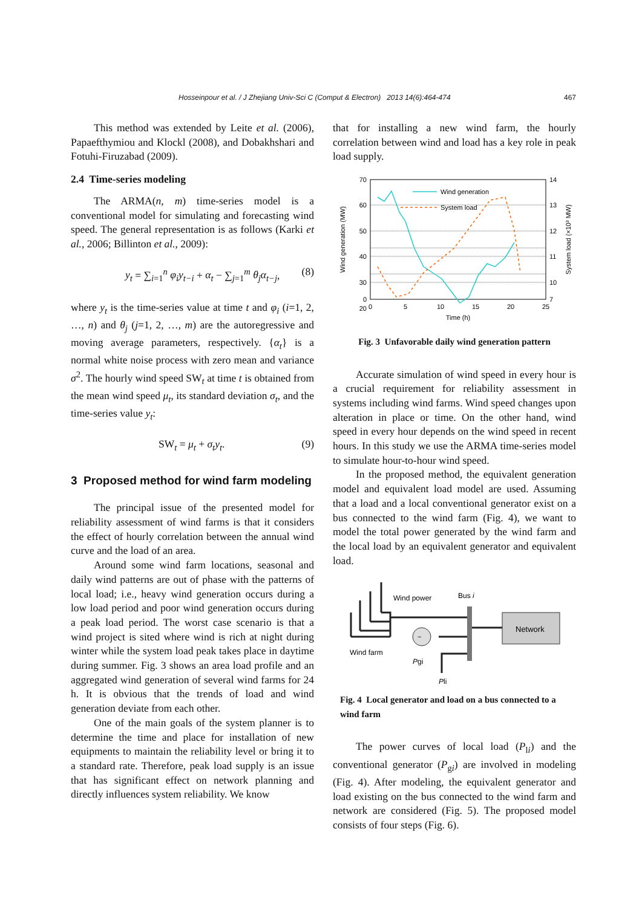Hosseinpour et al. / J Zhejiang Univ-Sci C (Comput & Electron) 2013 14(6):464-474 467
This method was extended by Leite et al. (2006), Papaefthymiou and Klockl (2008), and Dobakhshari and Fotuhi-Firuzabad (2009).
2.4 Time-series modeling
The ARMA(n, m) time-series model is a conventional model for simulating and forecasting wind speed. The general representation is as follows (Karki et al., 2006; Billinton et al., 2009):
y<sub>t</sub> = ∑<sub>i=1</sub><sup>n</sup> φ<sub>i</sub>y<sub>t−i</sub> + α<sub>t</sub> − ∑<sub>j=1</sub><sup>m</sup> θ<sub>j</sub>α<sub>t−j</sub>, (8)
where y<sub>t</sub> is the time-series value at time t and φ<sub>i</sub> (i=1, 2, …, n) and θ<sub>j</sub> (j=1, 2, …, m) are the autoregressive and moving average parameters, respectively. {α<sub>t</sub>} is a normal white noise process with zero mean and variance σ<sup>2</sup>. The hourly wind speed SW<sub>t</sub> at time t is obtained from the mean wind speed μ<sub>t</sub>, its standard deviation σ<sub>t</sub>, and the time-series value y<sub>t</sub>:
SW<sub>t</sub> = μ<sub>t</sub> + σ<sub>t</sub>y<sub>t</sub>. (9)
3 Proposed method for wind farm modeling
The principal issue of the presented model for reliability assessment of wind farms is that it considers the effect of hourly correlation between the annual wind curve and the load of an area.
Around some wind farm locations, seasonal and daily wind patterns are out of phase with the patterns of local load; i.e., heavy wind generation occurs during a low load period and poor wind generation occurs during a peak load period. The worst case scenario is that a wind project is sited where wind is rich at night during winter while the system load peak takes place in daytime during summer. Fig. 3 shows an area load profile and an aggregated wind generation of several wind farms for 24 h. It is obvious that the trends of load and wind generation deviate from each other.
One of the main goals of the system planner is to determine the time and place for installation of new equipments to maintain the reliability level or bring it to a standard rate. Therefore, peak load supply is an issue that has significant effect on network planning and directly influences system reliability. We know
that for installing a new wind farm, the hourly correlation between wind and load has a key role in peak load supply.
70
60
50
40
30
20
0
14
13
12
11
10
7
0
5
10
15
20
25
Time (h)
Wind generation (MW)
System load (×10³ MW)
Wind generation
System load
Fig. 3 Unfavorable daily wind generation pattern
Accurate simulation of wind speed in every hour is a crucial requirement for reliability assessment in systems including wind farms. Wind speed changes upon alteration in place or time. On the other hand, wind speed in every hour depends on the wind speed in recent hours. In this study we use the ARMA time-series model to simulate hour-to-hour wind speed.
In the proposed method, the equivalent generation model and equivalent load model are used. Assuming that a load and a local conventional generator exist on a bus connected to the wind farm (Fig. 4), we want to model the total power generated by the wind farm and the local load by an equivalent generator and equivalent load.
~
Network
Wind power
Bus i
Wind farm
Pgi
Pli
Fig. 4 Local generator and load on a bus connected to a wind farm
The power curves of local load (P<sub>li</sub>) and the conventional generator (P<sub>gi</sub>) are involved in modeling (Fig. 4). After modeling, the equivalent generator and load existing on the bus connected to the wind farm and network are considered (Fig. 5). The proposed model consists of four steps (Fig. 6).